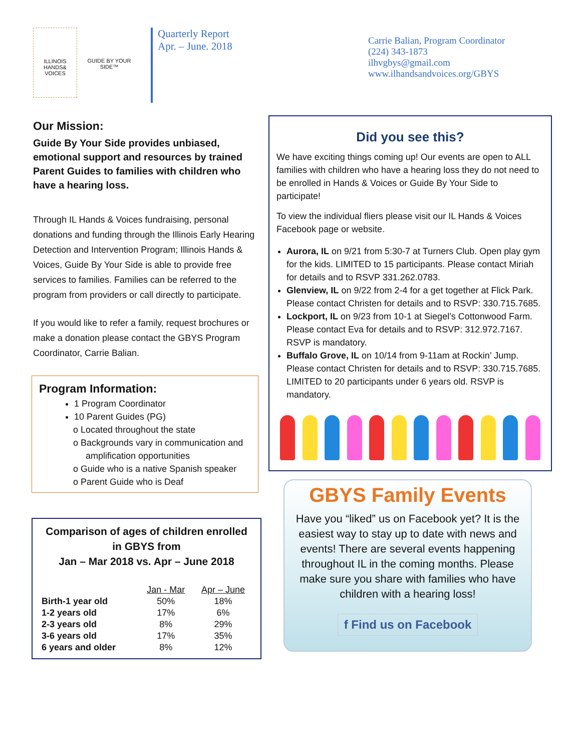ILLINOIS HANDS& VOICES
GUIDE BY YOUR SIDE™
Quarterly Report
Apr. – June. 2018
Carrie Balian, Program Coordinator
(224) 343-1873
ilhvgbys@gmail.com
www.ilhandsandvoices.org/GBYS
Our Mission:
Guide By Your Side provides unbiased, emotional support and resources by trained Parent Guides to families with children who have a hearing loss.
Through IL Hands & Voices fundraising, personal donations and funding through the Illinois Early Hearing Detection and Intervention Program; Illinois Hands & Voices, Guide By Your Side is able to provide free services to families. Families can be referred to the program from providers or call directly to participate.
If you would like to refer a family, request brochures or make a donation please contact the GBYS Program Coordinator, Carrie Balian.
Program Information:
1 Program Coordinator
10 Parent Guides (PG)
o Located throughout the state
o Backgrounds vary in communication and
amplification opportunities
o Guide who is a native Spanish speaker
o Parent Guide who is Deaf
Comparison of ages of children enrolled in GBYS from
Jan – Mar 2018 vs. Apr – June 2018
| | Jan - Mar | Apr – June |
| --- | --- | --- |
| Birth-1 year old | 50% | 18% |
| 1-2 years old | 17% | 6% |
| 2-3 years old | 8% | 29% |
| 3-6 years old | 17% | 35% |
| 6 years and older | 8% | 12% |
Did you see this?
We have exciting things coming up! Our events are open to ALL families with children who have a hearing loss they do not need to be enrolled in Hands & Voices or Guide By Your Side to participate!
To view the individual fliers please visit our IL Hands & Voices Facebook page or website.
Aurora, IL on 9/21 from 5:30-7 at Turners Club. Open play gym for the kids. LIMITED to 15 participants. Please contact Miriah for details and to RSVP 331.262.0783.
Glenview, IL on 9/22 from 2-4 for a get together at Flick Park. Please contact Christen for details and to RSVP: 330.715.7685.
Lockport, IL on 9/23 from 10-1 at Siegel’s Cottonwood Farm. Please contact Eva for details and to RSVP: 312.972.7167. RSVP is mandatory.
Buffalo Grove, IL on 10/14 from 9-11am at Rockin’ Jump. Please contact Christen for details and to RSVP: 330.715.7685. LIMITED to 20 participants under 6 years old. RSVP is mandatory.
GBYS Family Events
Have you “liked” us on Facebook yet? It is the easiest way to stay up to date with news and events! There are several events happening throughout IL in the coming months. Please make sure you share with families who have children with a hearing loss!
f Find us on Facebook